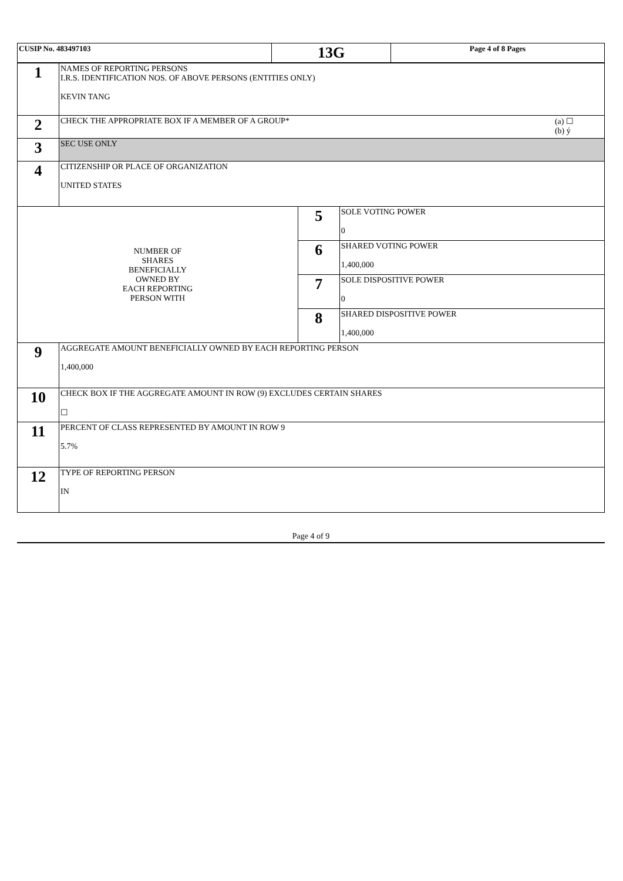| CUSIP No. 483497103 | 13G | Page 4 of 8 Pages |
| 1 | NAMES OF REPORTING PERSONS I.R.S. IDENTIFICATION NOS. OF ABOVE PERSONS (ENTITIES ONLY) KEVIN TANG | | |
| 2 | (a) ☐ (b) ý CHECK THE APPROPRIATE BOX IF A MEMBER OF A GROUP* | | |
| 3 | SEC USE ONLY | | |
| 4 | CITIZENSHIP OR PLACE OF ORGANIZATION UNITED STATES | | |
| NUMBER OF SHARES BENEFICIALLY OWNED BY EACH REPORTING PERSON WITH | | 5 | SOLE VOTING POWER 0 |
| | | 6 | SHARED VOTING POWER 1,400,000 |
| | | 7 | SOLE DISPOSITIVE POWER 0 |
| | | 8 | SHARED DISPOSITIVE POWER 1,400,000 |
| 9 | AGGREGATE AMOUNT BENEFICIALLY OWNED BY EACH REPORTING PERSON 1,400,000 | | |
| 10 | CHECK BOX IF THE AGGREGATE AMOUNT IN ROW (9) EXCLUDES CERTAIN SHARES ☐ | | |
| 11 | PERCENT OF CLASS REPRESENTED BY AMOUNT IN ROW 9 5.7% | | |
| 12 | TYPE OF REPORTING PERSON IN | | |
Page 4 of 9